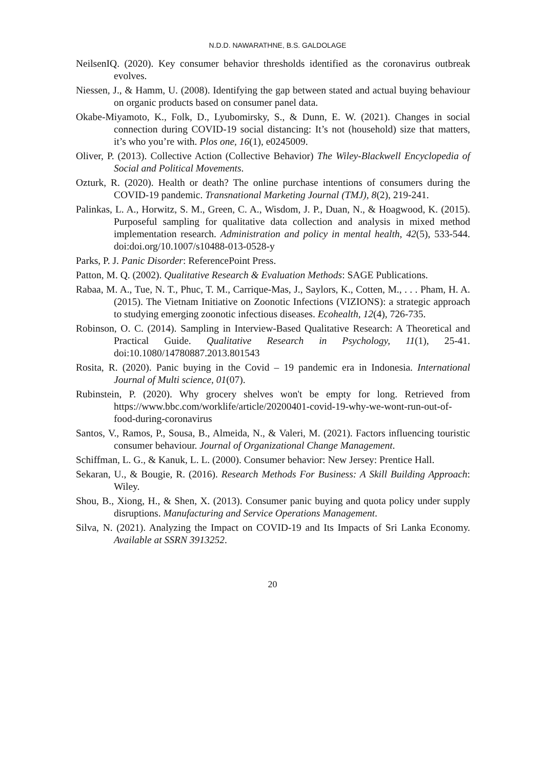N.D.D. NAWARATHNE, B.S. GALDOLAGE
NeilsenIQ. (2020). Key consumer behavior thresholds identified as the coronavirus outbreak evolves.
Niessen, J., & Hamm, U. (2008). Identifying the gap between stated and actual buying behaviour on organic products based on consumer panel data.
Okabe-Miyamoto, K., Folk, D., Lyubomirsky, S., & Dunn, E. W. (2021). Changes in social connection during COVID-19 social distancing: It’s not (household) size that matters, it’s who you’re with. Plos one, 16(1), e0245009.
Oliver, P. (2013). Collective Action (Collective Behavior) The Wiley-Blackwell Encyclopedia of Social and Political Movements.
Ozturk, R. (2020). Health or death? The online purchase intentions of consumers during the COVID-19 pandemic. Transnational Marketing Journal (TMJ), 8(2), 219-241.
Palinkas, L. A., Horwitz, S. M., Green, C. A., Wisdom, J. P., Duan, N., & Hoagwood, K. (2015). Purposeful sampling for qualitative data collection and analysis in mixed method implementation research. Administration and policy in mental health, 42(5), 533-544. doi:doi.org/10.1007/s10488-013-0528-y
Parks, P. J. Panic Disorder: ReferencePoint Press.
Patton, M. Q. (2002). Qualitative Research & Evaluation Methods: SAGE Publications.
Rabaa, M. A., Tue, N. T., Phuc, T. M., Carrique-Mas, J., Saylors, K., Cotten, M., . . . Pham, H. A. (2015). The Vietnam Initiative on Zoonotic Infections (VIZIONS): a strategic approach to studying emerging zoonotic infectious diseases. Ecohealth, 12(4), 726-735.
Robinson, O. C. (2014). Sampling in Interview-Based Qualitative Research: A Theoretical and Practical Guide. Qualitative Research in Psychology, 11(1), 25-41. doi:10.1080/14780887.2013.801543
Rosita, R. (2020). Panic buying in the Covid – 19 pandemic era in Indonesia. International Journal of Multi science, 01(07).
Rubinstein, P. (2020). Why grocery shelves won't be empty for long. Retrieved from https://www.bbc.com/worklife/article/20200401-covid-19-why-we-wont-run-out-of-food-during-coronavirus
Santos, V., Ramos, P., Sousa, B., Almeida, N., & Valeri, M. (2021). Factors influencing touristic consumer behaviour. Journal of Organizational Change Management.
Schiffman, L. G., & Kanuk, L. L. (2000). Consumer behavior: New Jersey: Prentice Hall.
Sekaran, U., & Bougie, R. (2016). Research Methods For Business: A Skill Building Approach: Wiley.
Shou, B., Xiong, H., & Shen, X. (2013). Consumer panic buying and quota policy under supply disruptions. Manufacturing and Service Operations Management.
Silva, N. (2021). Analyzing the Impact on COVID-19 and Its Impacts of Sri Lanka Economy. Available at SSRN 3913252.
20